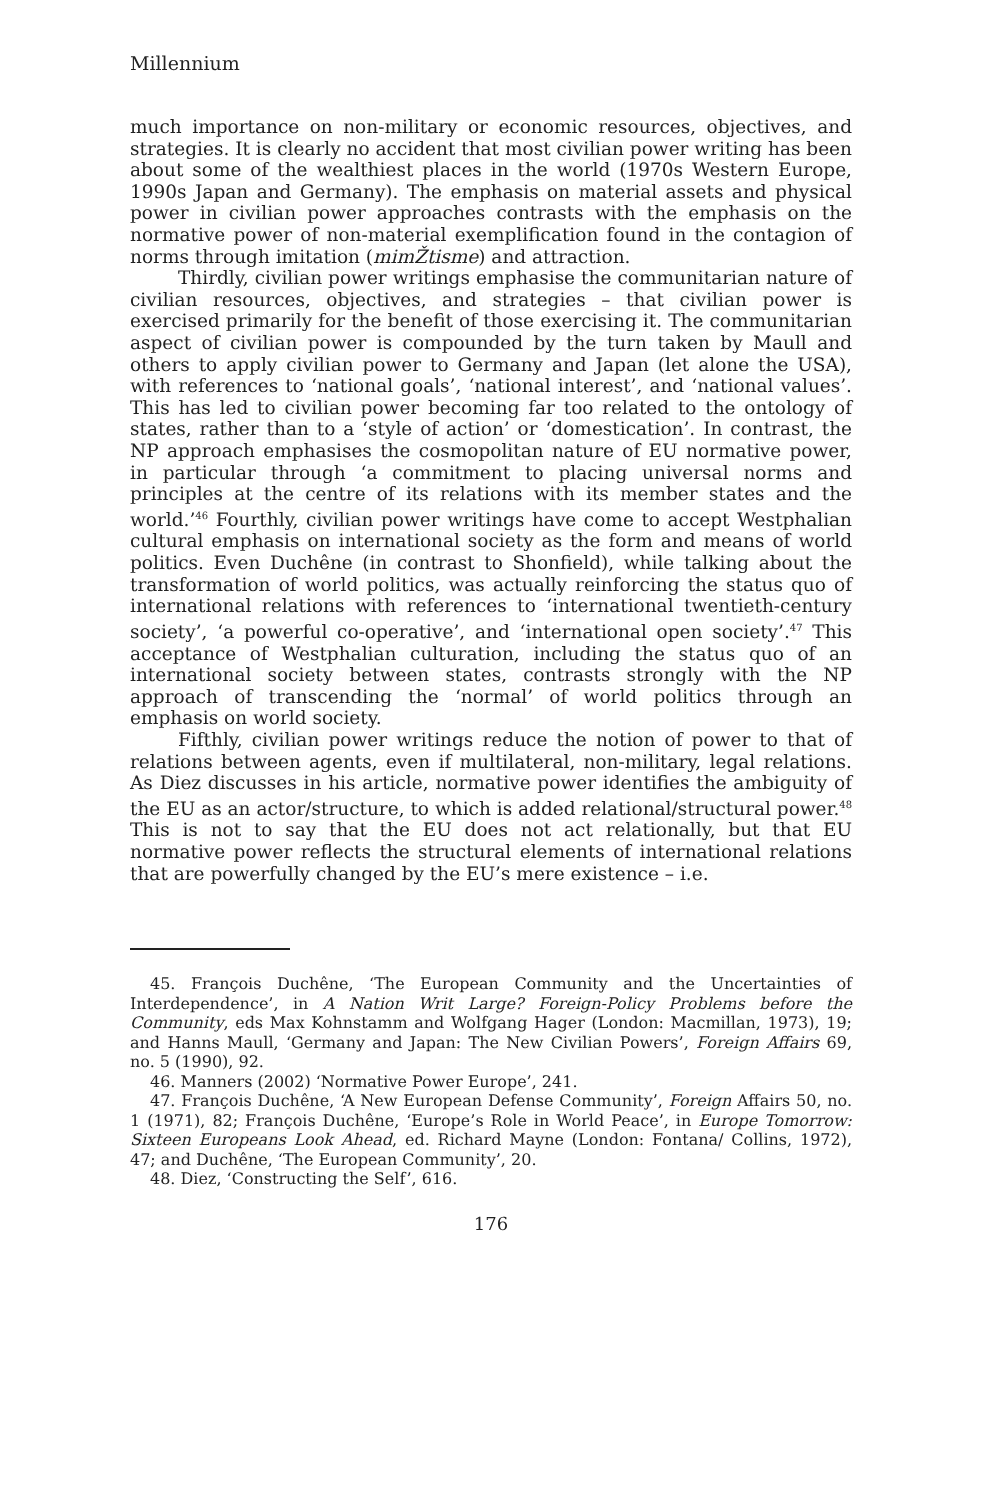Millennium
much importance on non-military or economic resources, objectives, and strategies. It is clearly no accident that most civilian power writing has been about some of the wealthiest places in the world (1970s Western Europe, 1990s Japan and Germany). The emphasis on material assets and physical power in civilian power approaches contrasts with the emphasis on the normative power of non-material exemplification found in the contagion of norms through imitation (mimŽtisme) and attraction.
Thirdly, civilian power writings emphasise the communitarian nature of civilian resources, objectives, and strategies – that civilian power is exercised primarily for the benefit of those exercising it. The communitarian aspect of civilian power is compounded by the turn taken by Maull and others to apply civilian power to Germany and Japan (let alone the USA), with references to ‘national goals’, ‘national interest’, and ‘national values’. This has led to civilian power becoming far too related to the ontology of states, rather than to a ‘style of action’ or ‘domestication’. In contrast, the NP approach emphasises the cosmopolitan nature of EU normative power, in particular through ‘a commitment to placing universal norms and principles at the centre of its relations with its member states and the world.’<sup>46</sup> Fourthly, civilian power writings have come to accept Westphalian cultural emphasis on international society as the form and means of world politics. Even Duchêne (in contrast to Shonfield), while talking about the transformation of world politics, was actually reinforcing the status quo of international relations with references to ‘international twentieth-century society’, ‘a powerful co-operative’, and ‘international open society’.<sup>47</sup> This acceptance of Westphalian culturation, including the status quo of an international society between states, contrasts strongly with the NP approach of transcending the ‘normal’ of world politics through an emphasis on world society.
Fifthly, civilian power writings reduce the notion of power to that of relations between agents, even if multilateral, non-military, legal relations. As Diez discusses in his article, normative power identifies the ambiguity of the EU as an actor/structure, to which is added relational/structural power.<sup>48</sup> This is not to say that the EU does not act relationally, but that EU normative power reflects the structural elements of international relations that are powerfully changed by the EU’s mere existence – i.e.
45. François Duchêne, ‘The European Community and the Uncertainties of Interdependence’, in A Nation Writ Large? Foreign-Policy Problems before the Community, eds Max Kohnstamm and Wolfgang Hager (London: Macmillan, 1973), 19; and Hanns Maull, ‘Germany and Japan: The New Civilian Powers’, Foreign Affairs 69, no. 5 (1990), 92.
46. Manners (2002) ‘Normative Power Europe’, 241.
47. François Duchêne, ‘A New European Defense Community’, Foreign Affairs 50, no. 1 (1971), 82; François Duchêne, ‘Europe’s Role in World Peace’, in Europe Tomorrow: Sixteen Europeans Look Ahead, ed. Richard Mayne (London: Fontana/ Collins, 1972), 47; and Duchêne, ‘The European Community’, 20.
48. Diez, ‘Constructing the Self’, 616.
176